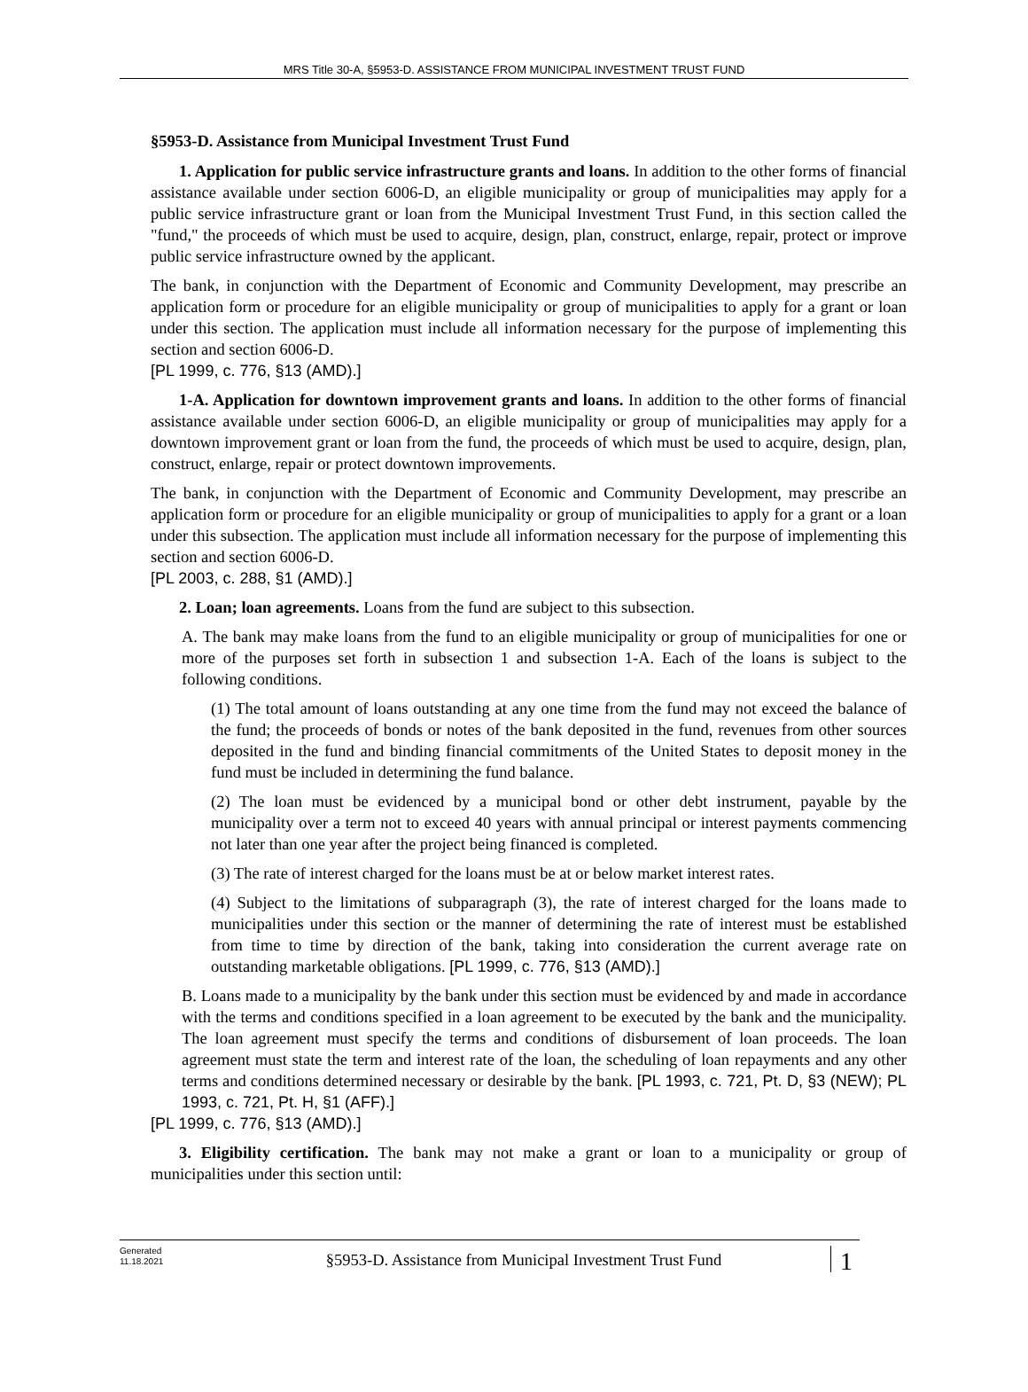MRS Title 30-A, §5953-D. ASSISTANCE FROM MUNICIPAL INVESTMENT TRUST FUND
§5953-D. Assistance from Municipal Investment Trust Fund
1. Application for public service infrastructure grants and loans. In addition to the other forms of financial assistance available under section 6006-D, an eligible municipality or group of municipalities may apply for a public service infrastructure grant or loan from the Municipal Investment Trust Fund, in this section called the "fund," the proceeds of which must be used to acquire, design, plan, construct, enlarge, repair, protect or improve public service infrastructure owned by the applicant.
The bank, in conjunction with the Department of Economic and Community Development, may prescribe an application form or procedure for an eligible municipality or group of municipalities to apply for a grant or loan under this section. The application must include all information necessary for the purpose of implementing this section and section 6006-D.
[PL 1999, c. 776, §13 (AMD).]
1-A. Application for downtown improvement grants and loans. In addition to the other forms of financial assistance available under section 6006-D, an eligible municipality or group of municipalities may apply for a downtown improvement grant or loan from the fund, the proceeds of which must be used to acquire, design, plan, construct, enlarge, repair or protect downtown improvements.
The bank, in conjunction with the Department of Economic and Community Development, may prescribe an application form or procedure for an eligible municipality or group of municipalities to apply for a grant or a loan under this subsection. The application must include all information necessary for the purpose of implementing this section and section 6006-D.
[PL 2003, c. 288, §1 (AMD).]
2. Loan; loan agreements. Loans from the fund are subject to this subsection.
A. The bank may make loans from the fund to an eligible municipality or group of municipalities for one or more of the purposes set forth in subsection 1 and subsection 1-A. Each of the loans is subject to the following conditions.
(1) The total amount of loans outstanding at any one time from the fund may not exceed the balance of the fund; the proceeds of bonds or notes of the bank deposited in the fund, revenues from other sources deposited in the fund and binding financial commitments of the United States to deposit money in the fund must be included in determining the fund balance.
(2) The loan must be evidenced by a municipal bond or other debt instrument, payable by the municipality over a term not to exceed 40 years with annual principal or interest payments commencing not later than one year after the project being financed is completed.
(3) The rate of interest charged for the loans must be at or below market interest rates.
(4) Subject to the limitations of subparagraph (3), the rate of interest charged for the loans made to municipalities under this section or the manner of determining the rate of interest must be established from time to time by direction of the bank, taking into consideration the current average rate on outstanding marketable obligations. [PL 1999, c. 776, §13 (AMD).]
B. Loans made to a municipality by the bank under this section must be evidenced by and made in accordance with the terms and conditions specified in a loan agreement to be executed by the bank and the municipality. The loan agreement must specify the terms and conditions of disbursement of loan proceeds. The loan agreement must state the term and interest rate of the loan, the scheduling of loan repayments and any other terms and conditions determined necessary or desirable by the bank. [PL 1993, c. 721, Pt. D, §3 (NEW); PL 1993, c. 721, Pt. H, §1 (AFF).]
[PL 1999, c. 776, §13 (AMD).]
3. Eligibility certification. The bank may not make a grant or loan to a municipality or group of municipalities under this section until:
Generated
11.18.2021
§5953-D. Assistance from Municipal Investment Trust Fund
1